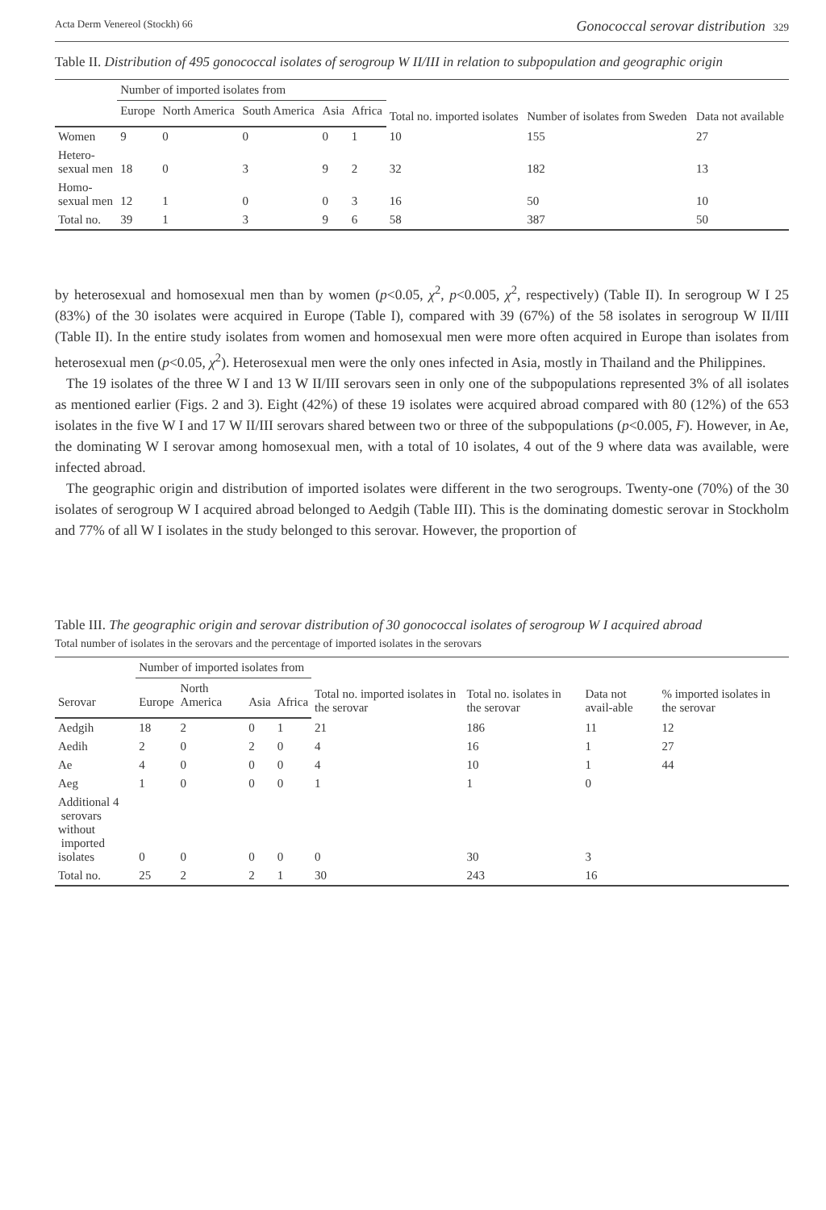Acta Derm Venereol (Stockh) 66 Gonococcal serovar distribution 329
Table II. Distribution of 495 gonococcal isolates of serogroup W II/III in relation to subpopulation and geographic origin
| | Number of imported isolates from | | | | | Total no. imported isolates | Number of isolates from Sweden | Data not available |
| --- | --- | --- | --- | --- | --- | --- | --- | --- |
| | Europe | North America | South America | Asia | Africa | | | |
| Women | 9 | 0 | 0 | 0 | 1 | 10 | 155 | 27 |
| Hetero- sexual men | 18 | 0 | 3 | 9 | 2 | 32 | 182 | 13 |
| Homo- sexual men | 12 | 1 | 0 | 0 | 3 | 16 | 50 | 10 |
| Total no. | 39 | 1 | 3 | 9 | 6 | 58 | 387 | 50 |
by heterosexual and homosexual men than by women (p<0.05, χ<sup>2</sup>, p<0.005, χ<sup>2</sup>, respectively) (Table II). In serogroup W I 25 (83%) of the 30 isolates were acquired in Europe (Table I), compared with 39 (67%) of the 58 isolates in serogroup W II/III (Table II). In the entire study isolates from women and homosexual men were more often acquired in Europe than isolates from heterosexual men (p<0.05, χ<sup>2</sup>). Heterosexual men were the only ones infected in Asia, mostly in Thailand and the Philippines.
The 19 isolates of the three W I and 13 W II/III serovars seen in only one of the subpopulations represented 3% of all isolates as mentioned earlier (Figs. 2 and 3). Eight (42%) of these 19 isolates were acquired abroad compared with 80 (12%) of the 653 isolates in the five W I and 17 W II/III serovars shared between two or three of the subpopulations (p<0.005, F). However, in Ae, the dominating W I serovar among homosexual men, with a total of 10 isolates, 4 out of the 9 where data was available, were infected abroad.
The geographic origin and distribution of imported isolates were different in the two serogroups. Twenty-one (70%) of the 30 isolates of serogroup W I acquired abroad belonged to Aedgih (Table III). This is the dominating domestic serovar in Stockholm and 77% of all W I isolates in the study belonged to this serovar. However, the proportion of
Table III. The geographic origin and serovar distribution of 30 gonococcal isolates of serogroup W I acquired abroad
Total number of isolates in the serovars and the percentage of imported isolates in the serovars
| | Number of imported isolates from | | | | Total no. imported isolates in the serovar | Total no. isolates in the serovar | Data not avail-able | % imported isolates in the serovar |
| --- | --- | --- | --- | --- | --- | --- | --- | --- |
| Serovar | Europe | North America | Asia | Africa | | | | |
| Aedgih | 18 | 2 | 0 | 1 | 21 | 186 | 11 | 12 |
| Aedih | 2 | 0 | 2 | 0 | 4 | 16 | 1 | 27 |
| Ae | 4 | 0 | 0 | 0 | 4 | 10 | 1 | 44 |
| Aeg | 1 | 0 | 0 | 0 | 1 | 1 | 0 | |
| Additional 4 serovars without imported isolates | 0 | 0 | 0 | 0 | 0 | 30 | 3 | |
| Total no. | 25 | 2 | 2 | 1 | 30 | 243 | 16 | |